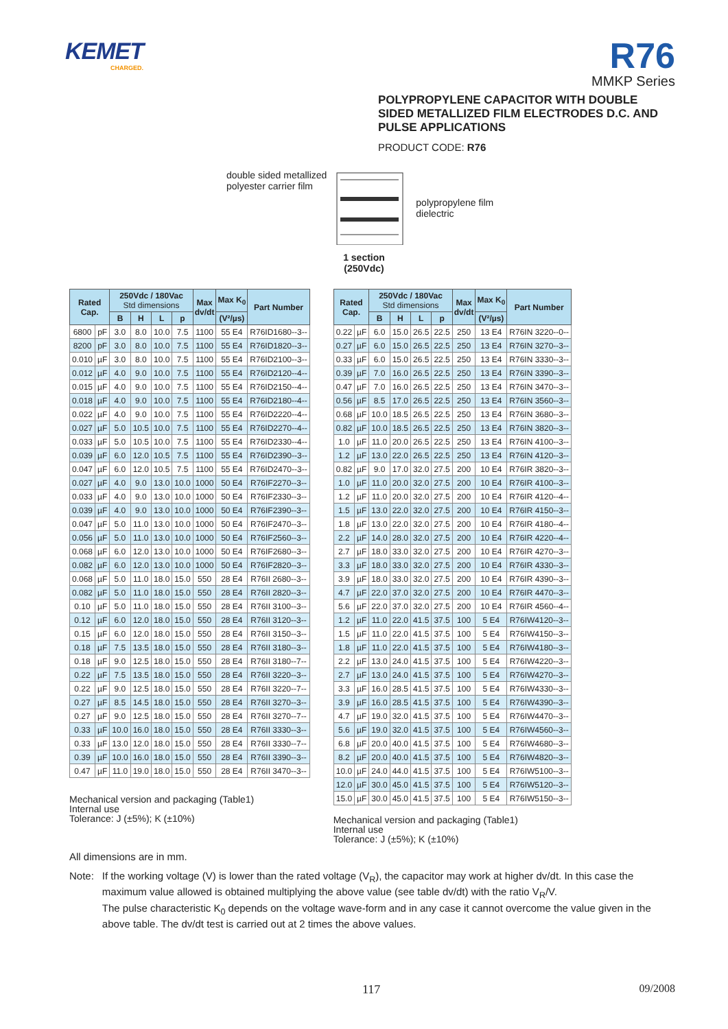KEMET
CHARGED.
R76
MMKP Series
POLYPROPYLENE CAPACITOR WITH DOUBLE SIDED METALLIZED FILM ELECTRODES D.C. AND PULSE APPLICATIONS
PRODUCT CODE: R76
double sided metallized
polyester carrier film
polypropylene film
dielectric
1 section
(250Vdc)
| Rated Cap. | | 250Vdc / 180Vac Std dimensions | | | | Max dv/dt | Max K<sub>0</sub> | Part Number |
| --- | --- | --- | --- | --- | --- | --- | --- | --- |
| | | B | H | L | p | | (V²/µs) | |
| 6800 | pF | 3.0 | 8.0 | 10.0 | 7.5 | 1100 | 55 E4 | R76ID1680--3-- |
| 8200 | pF | 3.0 | 8.0 | 10.0 | 7.5 | 1100 | 55 E4 | R76ID1820--3-- |
| 0.010 | µF | 3.0 | 8.0 | 10.0 | 7.5 | 1100 | 55 E4 | R76ID2100--3-- |
| 0.012 | µF | 4.0 | 9.0 | 10.0 | 7.5 | 1100 | 55 E4 | R76ID2120--4-- |
| 0.015 | µF | 4.0 | 9.0 | 10.0 | 7.5 | 1100 | 55 E4 | R76ID2150--4-- |
| 0.018 | µF | 4.0 | 9.0 | 10.0 | 7.5 | 1100 | 55 E4 | R76ID2180--4-- |
| 0.022 | µF | 4.0 | 9.0 | 10.0 | 7.5 | 1100 | 55 E4 | R76ID2220--4-- |
| 0.027 | µF | 5.0 | 10.5 | 10.0 | 7.5 | 1100 | 55 E4 | R76ID2270--4-- |
| 0.033 | µF | 5.0 | 10.5 | 10.0 | 7.5 | 1100 | 55 E4 | R76ID2330--4-- |
| 0.039 | µF | 6.0 | 12.0 | 10.5 | 7.5 | 1100 | 55 E4 | R76ID2390--3-- |
| 0.047 | µF | 6.0 | 12.0 | 10.5 | 7.5 | 1100 | 55 E4 | R76ID2470--3-- |
| 0.027 | µF | 4.0 | 9.0 | 13.0 | 10.0 | 1000 | 50 E4 | R76IF2270--3-- |
| 0.033 | µF | 4.0 | 9.0 | 13.0 | 10.0 | 1000 | 50 E4 | R76IF2330--3-- |
| 0.039 | µF | 4.0 | 9.0 | 13.0 | 10.0 | 1000 | 50 E4 | R76IF2390--3-- |
| 0.047 | µF | 5.0 | 11.0 | 13.0 | 10.0 | 1000 | 50 E4 | R76IF2470--3-- |
| 0.056 | µF | 5.0 | 11.0 | 13.0 | 10.0 | 1000 | 50 E4 | R76IF2560--3-- |
| 0.068 | µF | 6.0 | 12.0 | 13.0 | 10.0 | 1000 | 50 E4 | R76IF2680--3-- |
| 0.082 | µF | 6.0 | 12.0 | 13.0 | 10.0 | 1000 | 50 E4 | R76IF2820--3-- |
| 0.068 | µF | 5.0 | 11.0 | 18.0 | 15.0 | 550 | 28 E4 | R76II 2680--3-- |
| 0.082 | µF | 5.0 | 11.0 | 18.0 | 15.0 | 550 | 28 E4 | R76II 2820--3-- |
| 0.10 | µF | 5.0 | 11.0 | 18.0 | 15.0 | 550 | 28 E4 | R76II 3100--3-- |
| 0.12 | µF | 6.0 | 12.0 | 18.0 | 15.0 | 550 | 28 E4 | R76II 3120--3-- |
| 0.15 | µF | 6.0 | 12.0 | 18.0 | 15.0 | 550 | 28 E4 | R76II 3150--3-- |
| 0.18 | µF | 7.5 | 13.5 | 18.0 | 15.0 | 550 | 28 E4 | R76II 3180--3-- |
| 0.18 | µF | 9.0 | 12.5 | 18.0 | 15.0 | 550 | 28 E4 | R76II 3180--7-- |
| 0.22 | µF | 7.5 | 13.5 | 18.0 | 15.0 | 550 | 28 E4 | R76II 3220--3-- |
| 0.22 | µF | 9.0 | 12.5 | 18.0 | 15.0 | 550 | 28 E4 | R76II 3220--7-- |
| 0.27 | µF | 8.5 | 14.5 | 18.0 | 15.0 | 550 | 28 E4 | R76II 3270--3-- |
| 0.27 | µF | 9.0 | 12.5 | 18.0 | 15.0 | 550 | 28 E4 | R76II 3270--7-- |
| 0.33 | µF | 10.0 | 16.0 | 18.0 | 15.0 | 550 | 28 E4 | R76II 3330--3-- |
| 0.33 | µF | 13.0 | 12.0 | 18.0 | 15.0 | 550 | 28 E4 | R76II 3330--7-- |
| 0.39 | µF | 10.0 | 16.0 | 18.0 | 15.0 | 550 | 28 E4 | R76II 3390--3-- |
| 0.47 | µF | 11.0 | 19.0 | 18.0 | 15.0 | 550 | 28 E4 | R76II 3470--3-- |
Mechanical version and packaging (Table1)
Internal use
Tolerance: J (±5%); K (±10%)
| Rated Cap. | | 250Vdc / 180Vac Std dimensions | | | | Max dv/dt | Max K<sub>0</sub> | Part Number |
| --- | --- | --- | --- | --- | --- | --- | --- | --- |
| | | B | H | L | p | | (V²/µs) | |
| 0.22 | µF | 6.0 | 15.0 | 26.5 | 22.5 | 250 | 13 E4 | R76IN 3220--0-- |
| 0.27 | µF | 6.0 | 15.0 | 26.5 | 22.5 | 250 | 13 E4 | R76IN 3270--3-- |
| 0.33 | µF | 6.0 | 15.0 | 26.5 | 22.5 | 250 | 13 E4 | R76IN 3330--3-- |
| 0.39 | µF | 7.0 | 16.0 | 26.5 | 22.5 | 250 | 13 E4 | R76IN 3390--3-- |
| 0.47 | µF | 7.0 | 16.0 | 26.5 | 22.5 | 250 | 13 E4 | R76IN 3470--3-- |
| 0.56 | µF | 8.5 | 17.0 | 26.5 | 22.5 | 250 | 13 E4 | R76IN 3560--3-- |
| 0.68 | µF | 10.0 | 18.5 | 26.5 | 22.5 | 250 | 13 E4 | R76IN 3680--3-- |
| 0.82 | µF | 10.0 | 18.5 | 26.5 | 22.5 | 250 | 13 E4 | R76IN 3820--3-- |
| 1.0 | µF | 11.0 | 20.0 | 26.5 | 22.5 | 250 | 13 E4 | R76IN 4100--3-- |
| 1.2 | µF | 13.0 | 22.0 | 26.5 | 22.5 | 250 | 13 E4 | R76IN 4120--3-- |
| 0.82 | µF | 9.0 | 17.0 | 32.0 | 27.5 | 200 | 10 E4 | R76IR 3820--3-- |
| 1.0 | µF | 11.0 | 20.0 | 32.0 | 27.5 | 200 | 10 E4 | R76IR 4100--3-- |
| 1.2 | µF | 11.0 | 20.0 | 32.0 | 27.5 | 200 | 10 E4 | R76IR 4120--4-- |
| 1.5 | µF | 13.0 | 22.0 | 32.0 | 27.5 | 200 | 10 E4 | R76IR 4150--3-- |
| 1.8 | µF | 13.0 | 22.0 | 32.0 | 27.5 | 200 | 10 E4 | R76IR 4180--4-- |
| 2.2 | µF | 14.0 | 28.0 | 32.0 | 27.5 | 200 | 10 E4 | R76IR 4220--4-- |
| 2.7 | µF | 18.0 | 33.0 | 32.0 | 27.5 | 200 | 10 E4 | R76IR 4270--3-- |
| 3.3 | µF | 18.0 | 33.0 | 32.0 | 27.5 | 200 | 10 E4 | R76IR 4330--3-- |
| 3.9 | µF | 18.0 | 33.0 | 32.0 | 27.5 | 200 | 10 E4 | R76IR 4390--3-- |
| 4.7 | µF | 22.0 | 37.0 | 32.0 | 27.5 | 200 | 10 E4 | R76IR 4470--3-- |
| 5.6 | µF | 22.0 | 37.0 | 32.0 | 27.5 | 200 | 10 E4 | R76IR 4560--4-- |
| 1.2 | µF | 11.0 | 22.0 | 41.5 | 37.5 | 100 | 5 E4 | R76IW4120--3-- |
| 1.5 | µF | 11.0 | 22.0 | 41.5 | 37.5 | 100 | 5 E4 | R76IW4150--3-- |
| 1.8 | µF | 11.0 | 22.0 | 41.5 | 37.5 | 100 | 5 E4 | R76IW4180--3-- |
| 2.2 | µF | 13.0 | 24.0 | 41.5 | 37.5 | 100 | 5 E4 | R76IW4220--3-- |
| 2.7 | µF | 13.0 | 24.0 | 41.5 | 37.5 | 100 | 5 E4 | R76IW4270--3-- |
| 3.3 | µF | 16.0 | 28.5 | 41.5 | 37.5 | 100 | 5 E4 | R76IW4330--3-- |
| 3.9 | µF | 16.0 | 28.5 | 41.5 | 37.5 | 100 | 5 E4 | R76IW4390--3-- |
| 4.7 | µF | 19.0 | 32.0 | 41.5 | 37.5 | 100 | 5 E4 | R76IW4470--3-- |
| 5.6 | µF | 19.0 | 32.0 | 41.5 | 37.5 | 100 | 5 E4 | R76IW4560--3-- |
| 6.8 | µF | 20.0 | 40.0 | 41.5 | 37.5 | 100 | 5 E4 | R76IW4680--3-- |
| 8.2 | µF | 20.0 | 40.0 | 41.5 | 37.5 | 100 | 5 E4 | R76IW4820--3-- |
| 10.0 | µF | 24.0 | 44.0 | 41.5 | 37.5 | 100 | 5 E4 | R76IW5100--3-- |
| 12.0 | µF | 30.0 | 45.0 | 41.5 | 37.5 | 100 | 5 E4 | R76IW5120--3-- |
| 15.0 | µF | 30.0 | 45.0 | 41.5 | 37.5 | 100 | 5 E4 | R76IW5150--3-- |
Mechanical version and packaging (Table1)
Internal use
Tolerance: J (±5%); K (±10%)
All dimensions are in mm.
Note: If the working voltage (V) is lower than the rated voltage (V<sub>R</sub>), the capacitor may work at higher dv/dt. In this case the maximum value allowed is obtained multiplying the above value (see table dv/dt) with the ratio V<sub>R</sub>/V.
The pulse characteristic K<sub>0</sub> depends on the voltage wave-form and in any case it cannot overcome the value given in the above table. The dv/dt test is carried out at 2 times the above values.
117 09/2008